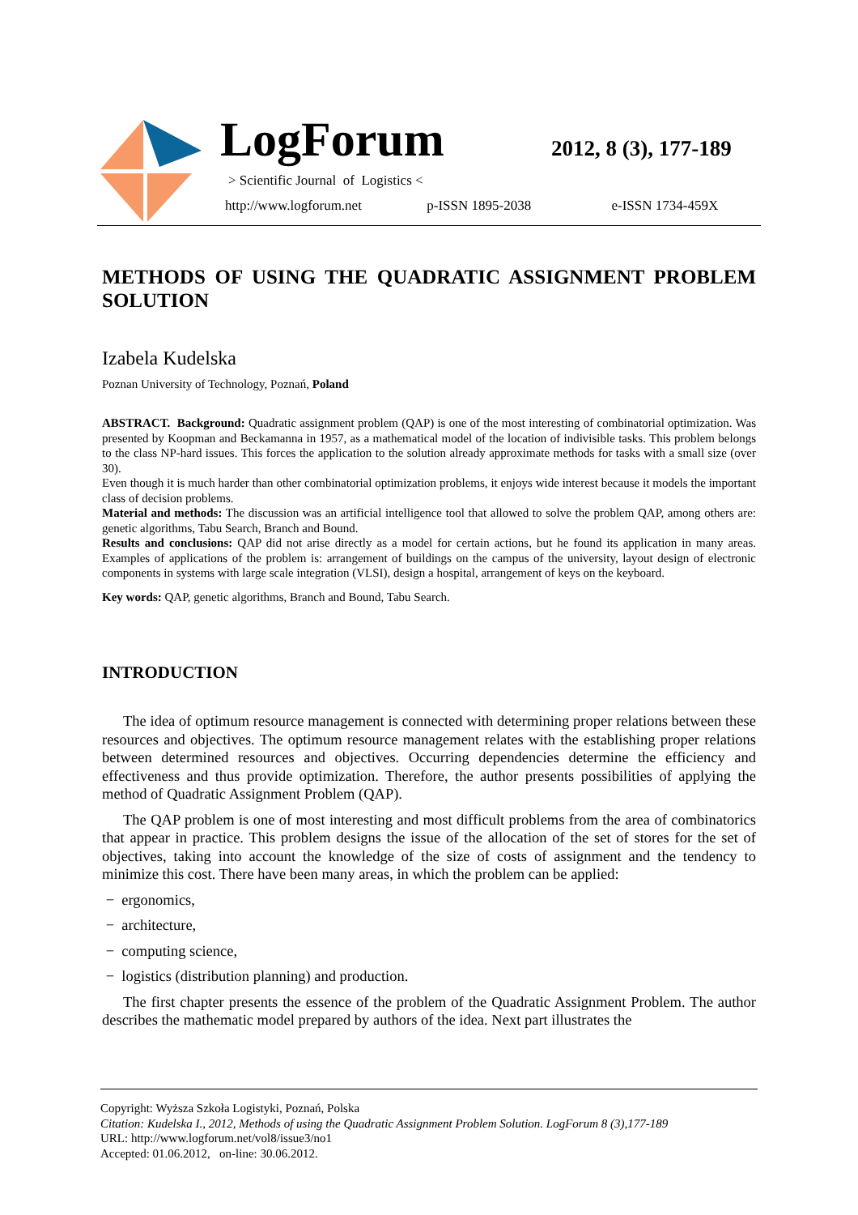LogForum 2012, 8 (3), 177-189
> Scientific Journal of Logistics <
http://www.logforum.net p-ISSN 1895-2038 e-ISSN 1734-459X
METHODS OF USING THE QUADRATIC ASSIGNMENT PROBLEM SOLUTION
Izabela Kudelska
Poznan University of Technology, Poznań, Poland
ABSTRACT. Background: Quadratic assignment problem (QAP) is one of the most interesting of combinatorial optimization. Was presented by Koopman and Beckamanna in 1957, as a mathematical model of the location of indivisible tasks. This problem belongs to the class NP-hard issues. This forces the application to the solution already approximate methods for tasks with a small size (over 30).
Even though it is much harder than other combinatorial optimization problems, it enjoys wide interest because it models the important class of decision problems.
Material and methods: The discussion was an artificial intelligence tool that allowed to solve the problem QAP, among others are: genetic algorithms, Tabu Search, Branch and Bound.
Results and conclusions: QAP did not arise directly as a model for certain actions, but he found its application in many areas. Examples of applications of the problem is: arrangement of buildings on the campus of the university, layout design of electronic components in systems with large scale integration (VLSI), design a hospital, arrangement of keys on the keyboard.
Key words: QAP, genetic algorithms, Branch and Bound, Tabu Search.
INTRODUCTION
The idea of optimum resource management is connected with determining proper relations between these resources and objectives. The optimum resource management relates with the establishing proper relations between determined resources and objectives. Occurring dependencies determine the efficiency and effectiveness and thus provide optimization. Therefore, the author presents possibilities of applying the method of Quadratic Assignment Problem (QAP).
The QAP problem is one of most interesting and most difficult problems from the area of combinatorics that appear in practice. This problem designs the issue of the allocation of the set of stores for the set of objectives, taking into account the knowledge of the size of costs of assignment and the tendency to minimize this cost. There have been many areas, in which the problem can be applied:
− ergonomics,
− architecture,
− computing science,
− logistics (distribution planning) and production.
The first chapter presents the essence of the problem of the Quadratic Assignment Problem. The author describes the mathematic model prepared by authors of the idea. Next part illustrates the
Copyright: Wyższa Szkoła Logistyki, Poznań, Polska
Citation: Kudelska I., 2012, Methods of using the Quadratic Assignment Problem Solution. LogForum 8 (3),177-189
URL: http://www.logforum.net/vol8/issue3/no1
Accepted: 01.06.2012, on-line: 30.06.2012.